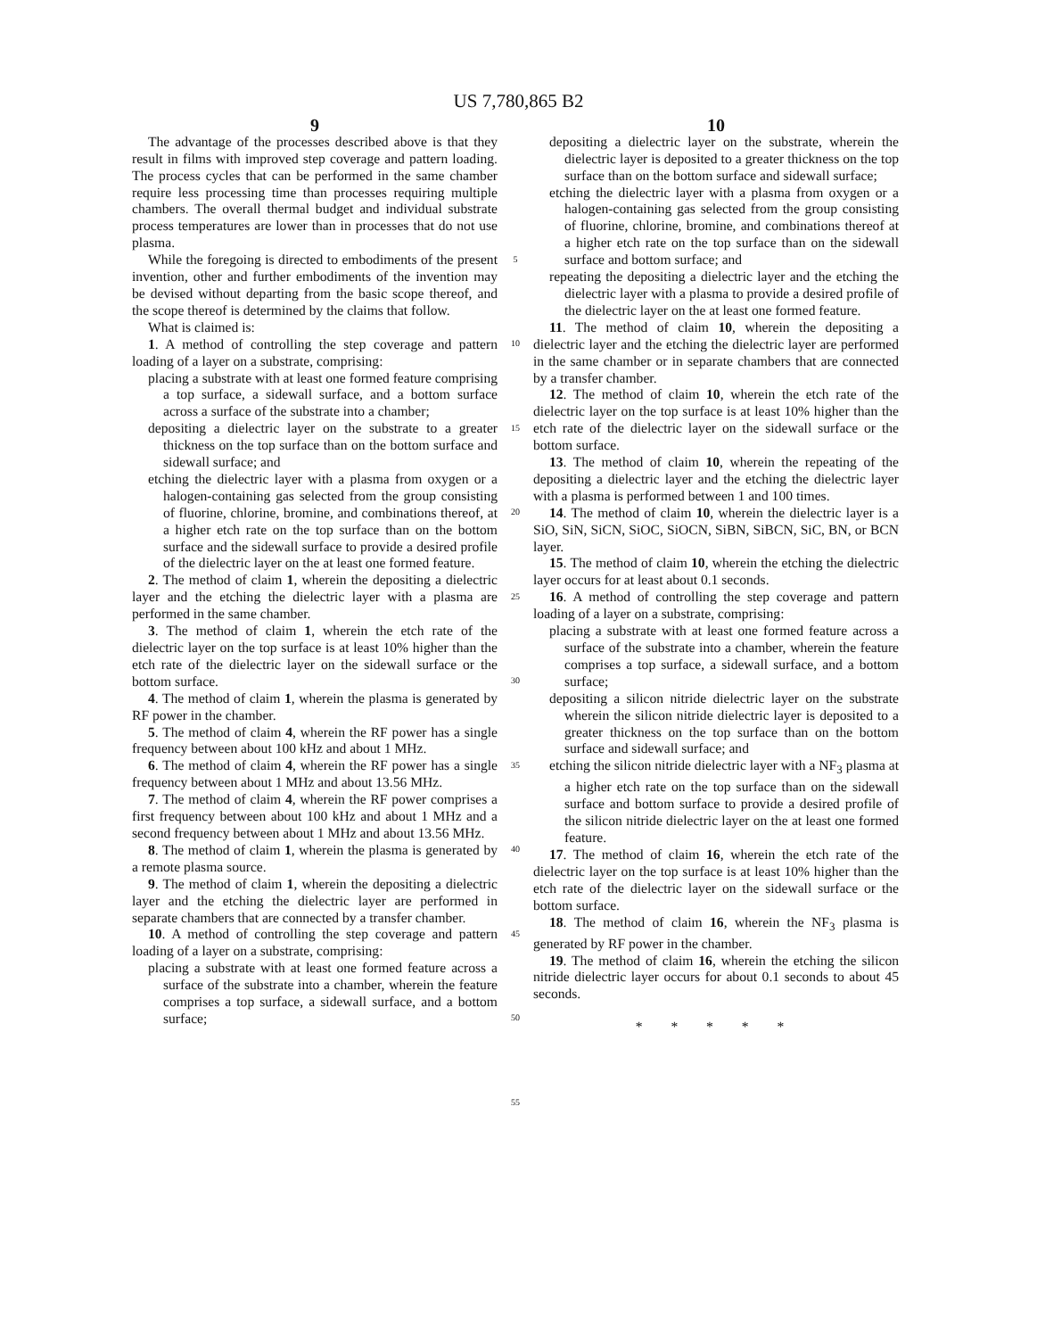US 7,780,865 B2
9 10
The advantage of the processes described above is that they result in films with improved step coverage and pattern loading. The process cycles that can be performed in the same chamber require less processing time than processes requiring multiple chambers. The overall thermal budget and individual substrate process temperatures are lower than in processes that do not use plasma.
While the foregoing is directed to embodiments of the present invention, other and further embodiments of the invention may be devised without departing from the basic scope thereof, and the scope thereof is determined by the claims that follow.
What is claimed is:
1. A method of controlling the step coverage and pattern loading of a layer on a substrate, comprising:
placing a substrate with at least one formed feature comprising a top surface, a sidewall surface, and a bottom surface across a surface of the substrate into a chamber;
depositing a dielectric layer on the substrate to a greater thickness on the top surface than on the bottom surface and sidewall surface; and
etching the dielectric layer with a plasma from oxygen or a halogen-containing gas selected from the group consisting of fluorine, chlorine, bromine, and combinations thereof, at a higher etch rate on the top surface than on the bottom surface and the sidewall surface to provide a desired profile of the dielectric layer on the at least one formed feature.
2. The method of claim 1, wherein the depositing a dielectric layer and the etching the dielectric layer with a plasma are performed in the same chamber.
3. The method of claim 1, wherein the etch rate of the dielectric layer on the top surface is at least 10% higher than the etch rate of the dielectric layer on the sidewall surface or the bottom surface.
4. The method of claim 1, wherein the plasma is generated by RF power in the chamber.
5. The method of claim 4, wherein the RF power has a single frequency between about 100 kHz and about 1 MHz.
6. The method of claim 4, wherein the RF power has a single frequency between about 1 MHz and about 13.56 MHz.
7. The method of claim 4, wherein the RF power comprises a first frequency between about 100 kHz and about 1 MHz and a second frequency between about 1 MHz and about 13.56 MHz.
8. The method of claim 1, wherein the plasma is generated by a remote plasma source.
9. The method of claim 1, wherein the depositing a dielectric layer and the etching the dielectric layer are performed in separate chambers that are connected by a transfer chamber.
10. A method of controlling the step coverage and pattern loading of a layer on a substrate, comprising:
placing a substrate with at least one formed feature across a surface of the substrate into a chamber, wherein the feature comprises a top surface, a sidewall surface, and a bottom surface;
5
10
15
20
25
30
35
40
45
50
55
depositing a dielectric layer on the substrate, wherein the dielectric layer is deposited to a greater thickness on the top surface than on the bottom surface and sidewall surface;
etching the dielectric layer with a plasma from oxygen or a halogen-containing gas selected from the group consisting of fluorine, chlorine, bromine, and combinations thereof at a higher etch rate on the top surface than on the sidewall surface and bottom surface; and
repeating the depositing a dielectric layer and the etching the dielectric layer with a plasma to provide a desired profile of the dielectric layer on the at least one formed feature.
11. The method of claim 10, wherein the depositing a dielectric layer and the etching the dielectric layer are performed in the same chamber or in separate chambers that are connected by a transfer chamber.
12. The method of claim 10, wherein the etch rate of the dielectric layer on the top surface is at least 10% higher than the etch rate of the dielectric layer on the sidewall surface or the bottom surface.
13. The method of claim 10, wherein the repeating of the depositing a dielectric layer and the etching the dielectric layer with a plasma is performed between 1 and 100 times.
14. The method of claim 10, wherein the dielectric layer is a SiO, SiN, SiCN, SiOC, SiOCN, SiBN, SiBCN, SiC, BN, or BCN layer.
15. The method of claim 10, wherein the etching the dielectric layer occurs for at least about 0.1 seconds.
16. A method of controlling the step coverage and pattern loading of a layer on a substrate, comprising:
placing a substrate with at least one formed feature across a surface of the substrate into a chamber, wherein the feature comprises a top surface, a sidewall surface, and a bottom surface;
depositing a silicon nitride dielectric layer on the substrate wherein the silicon nitride dielectric layer is deposited to a greater thickness on the top surface than on the bottom surface and sidewall surface; and
etching the silicon nitride dielectric layer with a NF<sub>3</sub> plasma at a higher etch rate on the top surface than on the sidewall surface and bottom surface to provide a desired profile of the silicon nitride dielectric layer on the at least one formed feature.
17. The method of claim 16, wherein the etch rate of the dielectric layer on the top surface is at least 10% higher than the etch rate of the dielectric layer on the sidewall surface or the bottom surface.
18. The method of claim 16, wherein the NF<sub>3</sub> plasma is generated by RF power in the chamber.
19. The method of claim 16, wherein the etching the silicon nitride dielectric layer occurs for about 0.1 seconds to about 45 seconds.
* * * * *